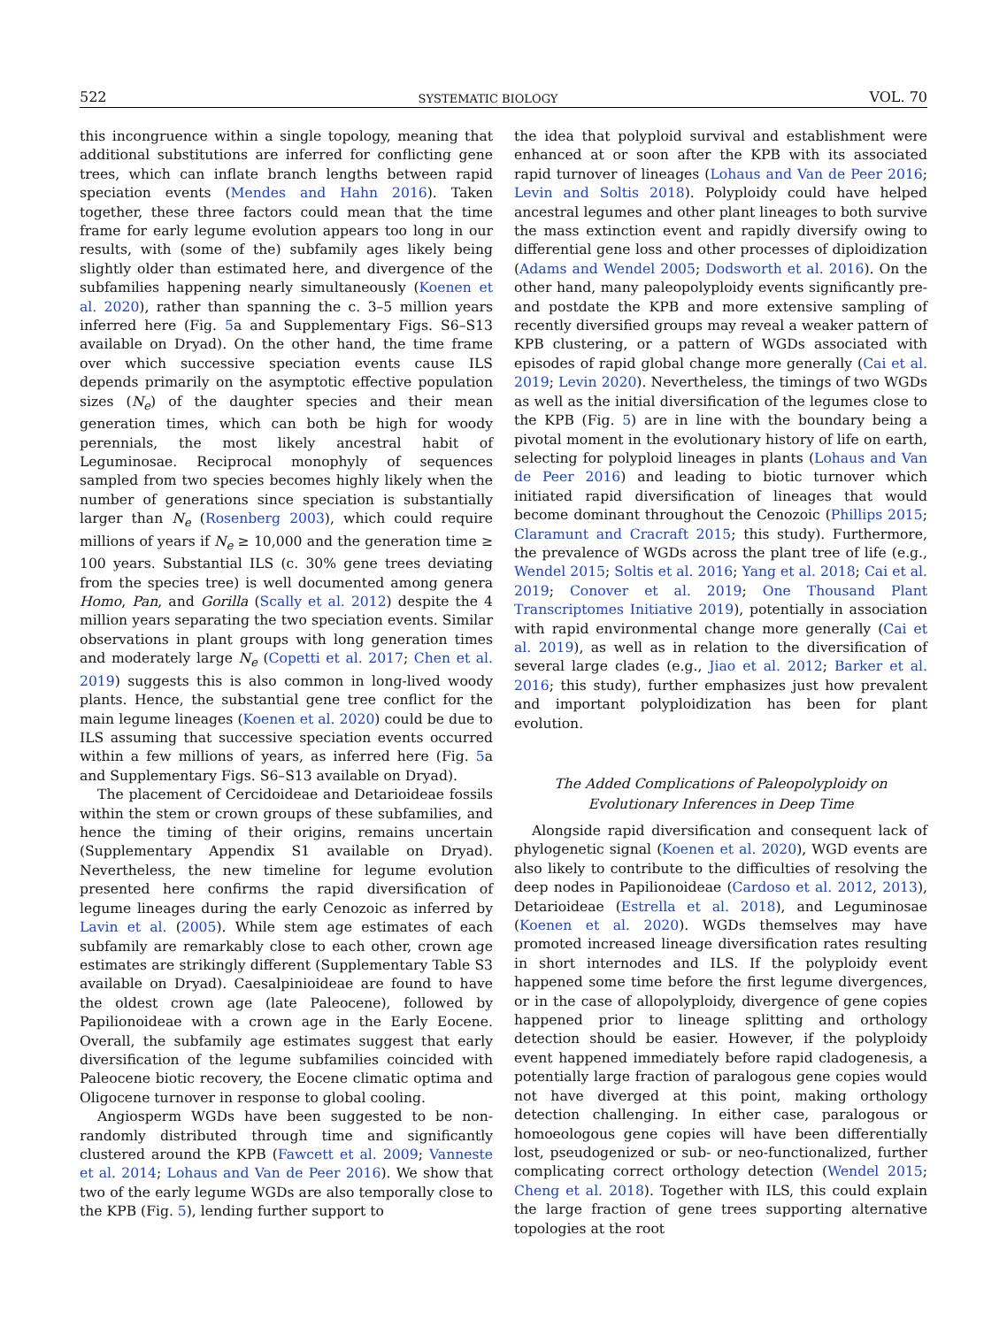522 SYSTEMATIC BIOLOGY VOL. 70
this incongruence within a single topology, meaning that additional substitutions are inferred for conflicting gene trees, which can inflate branch lengths between rapid speciation events (Mendes and Hahn 2016). Taken together, these three factors could mean that the time frame for early legume evolution appears too long in our results, with (some of the) subfamily ages likely being slightly older than estimated here, and divergence of the subfamilies happening nearly simultaneously (Koenen et al. 2020), rather than spanning the c. 3–5 million years inferred here (Fig. 5a and Supplementary Figs. S6–S13 available on Dryad). On the other hand, the time frame over which successive speciation events cause ILS depends primarily on the asymptotic effective population sizes (N<sub>e</sub>) of the daughter species and their mean generation times, which can both be high for woody perennials, the most likely ancestral habit of Leguminosae. Reciprocal monophyly of sequences sampled from two species becomes highly likely when the number of generations since speciation is substantially larger than N<sub>e</sub> (Rosenberg 2003), which could require millions of years if N<sub>e</sub> ≥ 10,000 and the generation time ≥ 100 years. Substantial ILS (c. 30% gene trees deviating from the species tree) is well documented among genera Homo, Pan, and Gorilla (Scally et al. 2012) despite the 4 million years separating the two speciation events. Similar observations in plant groups with long generation times and moderately large N<sub>e</sub> (Copetti et al. 2017; Chen et al. 2019) suggests this is also common in long-lived woody plants. Hence, the substantial gene tree conflict for the main legume lineages (Koenen et al. 2020) could be due to ILS assuming that successive speciation events occurred within a few millions of years, as inferred here (Fig. 5a and Supplementary Figs. S6–S13 available on Dryad).
The placement of Cercidoideae and Detarioideae fossils within the stem or crown groups of these subfamilies, and hence the timing of their origins, remains uncertain (Supplementary Appendix S1 available on Dryad). Nevertheless, the new timeline for legume evolution presented here confirms the rapid diversification of legume lineages during the early Cenozoic as inferred by Lavin et al. (2005). While stem age estimates of each subfamily are remarkably close to each other, crown age estimates are strikingly different (Supplementary Table S3 available on Dryad). Caesalpinioideae are found to have the oldest crown age (late Paleocene), followed by Papilionoideae with a crown age in the Early Eocene. Overall, the subfamily age estimates suggest that early diversification of the legume subfamilies coincided with Paleocene biotic recovery, the Eocene climatic optima and Oligocene turnover in response to global cooling.
Angiosperm WGDs have been suggested to be non-randomly distributed through time and significantly clustered around the KPB (Fawcett et al. 2009; Vanneste et al. 2014; Lohaus and Van de Peer 2016). We show that two of the early legume WGDs are also temporally close to the KPB (Fig. 5), lending further support to
the idea that polyploid survival and establishment were enhanced at or soon after the KPB with its associated rapid turnover of lineages (Lohaus and Van de Peer 2016; Levin and Soltis 2018). Polyploidy could have helped ancestral legumes and other plant lineages to both survive the mass extinction event and rapidly diversify owing to differential gene loss and other processes of diploidization (Adams and Wendel 2005; Dodsworth et al. 2016). On the other hand, many paleopolyploidy events significantly pre- and postdate the KPB and more extensive sampling of recently diversified groups may reveal a weaker pattern of KPB clustering, or a pattern of WGDs associated with episodes of rapid global change more generally (Cai et al. 2019; Levin 2020). Nevertheless, the timings of two WGDs as well as the initial diversification of the legumes close to the KPB (Fig. 5) are in line with the boundary being a pivotal moment in the evolutionary history of life on earth, selecting for polyploid lineages in plants (Lohaus and Van de Peer 2016) and leading to biotic turnover which initiated rapid diversification of lineages that would become dominant throughout the Cenozoic (Phillips 2015; Claramunt and Cracraft 2015; this study). Furthermore, the prevalence of WGDs across the plant tree of life (e.g., Wendel 2015; Soltis et al. 2016; Yang et al. 2018; Cai et al. 2019; Conover et al. 2019; One Thousand Plant Transcriptomes Initiative 2019), potentially in association with rapid environmental change more generally (Cai et al. 2019), as well as in relation to the diversification of several large clades (e.g., Jiao et al. 2012; Barker et al. 2016; this study), further emphasizes just how prevalent and important polyploidization has been for plant evolution.
The Added Complications of Paleopolyploidy on
Evolutionary Inferences in Deep Time
Alongside rapid diversification and consequent lack of phylogenetic signal (Koenen et al. 2020), WGD events are also likely to contribute to the difficulties of resolving the deep nodes in Papilionoideae (Cardoso et al. 2012, 2013), Detarioideae (Estrella et al. 2018), and Leguminosae (Koenen et al. 2020). WGDs themselves may have promoted increased lineage diversification rates resulting in short internodes and ILS. If the polyploidy event happened some time before the first legume divergences, or in the case of allopolyploidy, divergence of gene copies happened prior to lineage splitting and orthology detection should be easier. However, if the polyploidy event happened immediately before rapid cladogenesis, a potentially large fraction of paralogous gene copies would not have diverged at this point, making orthology detection challenging. In either case, paralogous or homoeologous gene copies will have been differentially lost, pseudogenized or sub- or neo-functionalized, further complicating correct orthology detection (Wendel 2015; Cheng et al. 2018). Together with ILS, this could explain the large fraction of gene trees supporting alternative topologies at the root